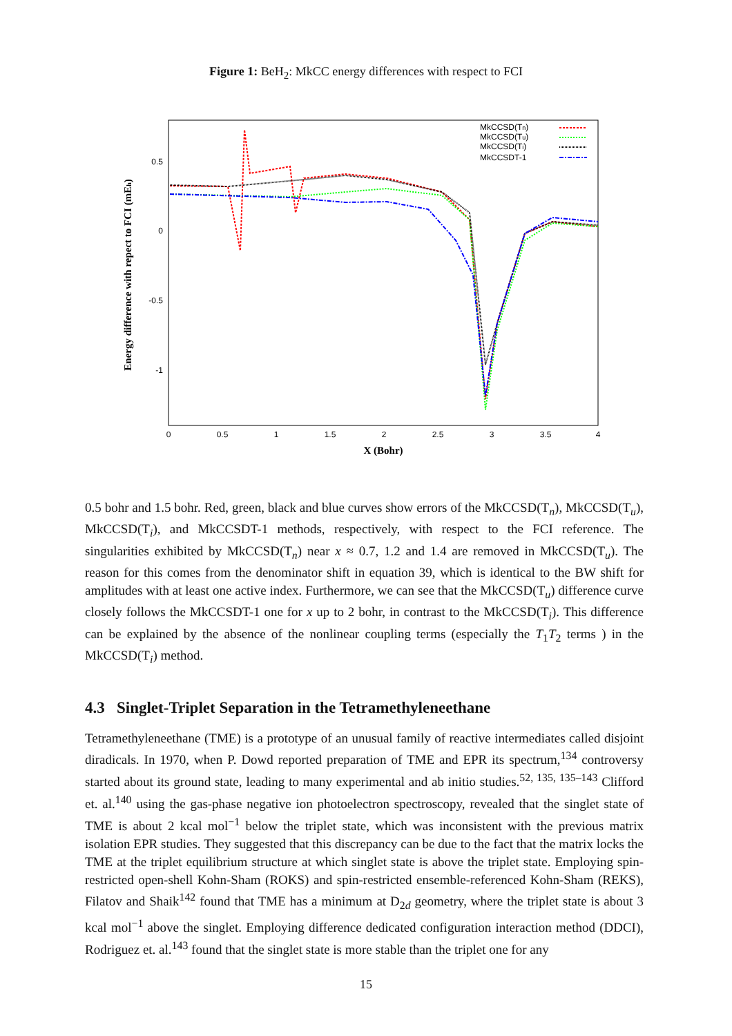Figure 1: BeH<sub>2</sub>: MkCC energy differences with respect to FCI
0
0.5
1
1.5
2
2.5
3
3.5
4
0.5
0
-0.5
-1
X (Bohr)
Energy difference with repect to FCI (mEh)
MkCCSD(Tn)
MkCCSD(Tu)
MkCCSD(Ti)
MkCCSDT-1
0.5 bohr and 1.5 bohr. Red, green, black and blue curves show errors of the MkCCSD(T<sub>n</sub>), MkCCSD(T<sub>u</sub>), MkCCSD(T<sub>i</sub>), and MkCCSDT-1 methods, respectively, with respect to the FCI reference. The singularities exhibited by MkCCSD(T<sub>n</sub>) near x ≈ 0.7, 1.2 and 1.4 are removed in MkCCSD(T<sub>u</sub>). The reason for this comes from the denominator shift in equation 39, which is identical to the BW shift for amplitudes with at least one active index. Furthermore, we can see that the MkCCSD(T<sub>u</sub>) difference curve closely follows the MkCCSDT-1 one for x up to 2 bohr, in contrast to the MkCCSD(T<sub>i</sub>). This difference can be explained by the absence of the nonlinear coupling terms (especially the T<sub>1</sub>T<sub>2</sub> terms ) in the MkCCSD(T<sub>i</sub>) method.
4.3 Singlet-Triplet Separation in the Tetramethyleneethane
Tetramethyleneethane (TME) is a prototype of an unusual family of reactive intermediates called disjoint diradicals. In 1970, when P. Dowd reported preparation of TME and EPR its spectrum,<sup>134</sup> controversy started about its ground state, leading to many experimental and ab initio studies.<sup>52, 135, 135–143</sup> Clifford et. al.<sup>140</sup> using the gas-phase negative ion photoelectron spectroscopy, revealed that the singlet state of TME is about 2 kcal mol<sup>−1</sup> below the triplet state, which was inconsistent with the previous matrix isolation EPR studies. They suggested that this discrepancy can be due to the fact that the matrix locks the TME at the triplet equilibrium structure at which singlet state is above the triplet state. Employing spin-restricted open-shell Kohn-Sham (ROKS) and spin-restricted ensemble-referenced Kohn-Sham (REKS), Filatov and Shaik<sup>142</sup> found that TME has a minimum at D<sub>2d</sub> geometry, where the triplet state is about 3 kcal mol<sup>−1</sup> above the singlet. Employing difference dedicated configuration interaction method (DDCI), Rodriguez et. al.<sup>143</sup> found that the singlet state is more stable than the triplet one for any
15